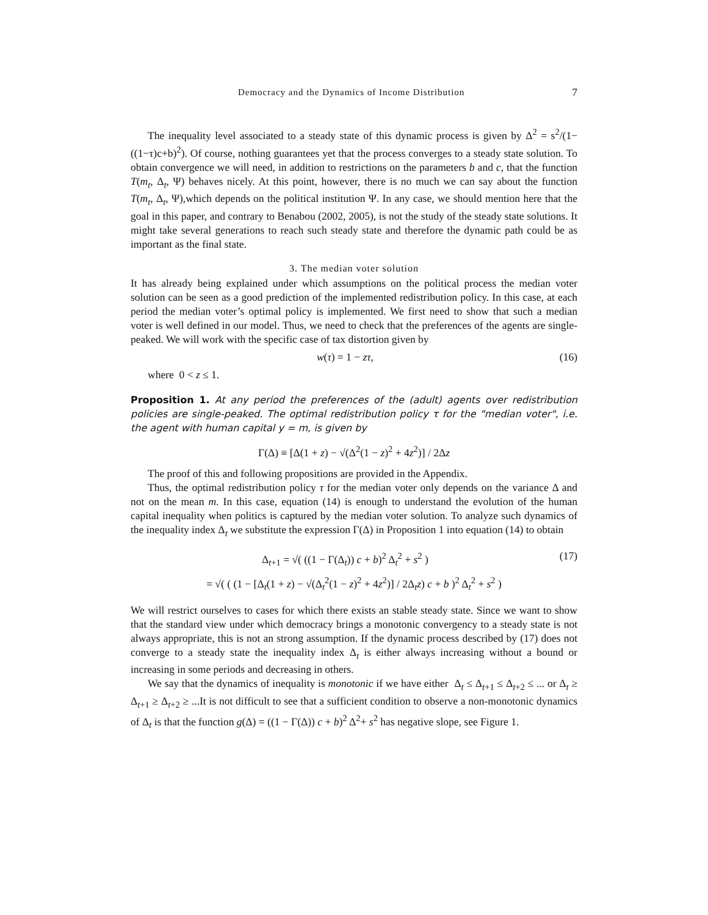Democracy and the Dynamics of Income Distribution 7
The inequality level associated to a steady state of this dynamic process is given by Δ<sup>2</sup> = s<sup>2</sup>/(1−((1−τ)c+b)<sup>2</sup>). Of course, nothing guarantees yet that the process converges to a steady state solution. To obtain convergence we will need, in addition to restrictions on the parameters b and c, that the function T(m<sub>t</sub>, Δ<sub>t</sub>, Ψ) behaves nicely. At this point, however, there is no much we can say about the function T(m<sub>t</sub>, Δ<sub>t</sub>, Ψ),which depends on the political institution Ψ. In any case, we should mention here that the goal in this paper, and contrary to Benabou (2002, 2005), is not the study of the steady state solutions. It might take several generations to reach such steady state and therefore the dynamic path could be as important as the final state.
3. The median voter solution
It has already being explained under which assumptions on the political process the median voter solution can be seen as a good prediction of the implemented redistribution policy. In this case, at each period the median voter’s optimal policy is implemented. We first need to show that such a median voter is well defined in our model. Thus, we need to check that the preferences of the agents are single-peaked. We will work with the specific case of tax distortion given by
w(τ) = 1 − zτ, (16)
where 0 < z ≤ 1.
Proposition 1. At any period the preferences of the (adult) agents over redistribution policies are single-peaked. The optimal redistribution policy τ for the "median voter", i.e. the agent with human capital y = m, is given by
Γ(Δ) ≡ [Δ(1 + z) − √(Δ<sup>2</sup>(1 − z)<sup>2</sup> + 4z<sup>2</sup>)] / 2Δz
The proof of this and following propositions are provided in the Appendix.
Thus, the optimal redistribution policy τ for the median voter only depends on the variance Δ and not on the mean m. In this case, equation (14) is enough to understand the evolution of the human capital inequality when politics is captured by the median voter solution. To analyze such dynamics of the inequality index Δ<sub>t</sub> we substitute the expression Γ(Δ) in Proposition 1 into equation (14) to obtain
Δ<sub>t+1</sub> = √( ((1 − Γ(Δ<sub>t</sub>)) c + b)<sup>2</sup> Δ<sub>t</sub><sup>2</sup> + s<sup>2</sup> ) (17)
= √( ( (1 − [Δ<sub>t</sub>(1 + z) − √(Δ<sub>t</sub><sup>2</sup>(1 − z)<sup>2</sup> + 4z<sup>2</sup>)] / 2Δ<sub>t</sub>z) c + b )<sup>2</sup> Δ<sub>t</sub><sup>2</sup> + s<sup>2</sup> )
We will restrict ourselves to cases for which there exists an stable steady state. Since we want to show that the standard view under which democracy brings a monotonic convergency to a steady state is not always appropriate, this is not an strong assumption. If the dynamic process described by (17) does not converge to a steady state the inequality index Δ<sub>t</sub> is either always increasing without a bound or increasing in some periods and decreasing in others.
We say that the dynamics of inequality is monotonic if we have either Δ<sub>t</sub> ≤ Δ<sub>t+1</sub> ≤ Δ<sub>t+2</sub> ≤ ... or Δ<sub>t</sub> ≥ Δ<sub>t+1</sub> ≥ Δ<sub>t+2</sub> ≥ ...It is not difficult to see that a sufficient condition to observe a non-monotonic dynamics of Δ<sub>t</sub> is that the function g(Δ) = ((1 − Γ(Δ)) c + b)<sup>2</sup> Δ<sup>2</sup>+ s<sup>2</sup> has negative slope, see Figure 1.